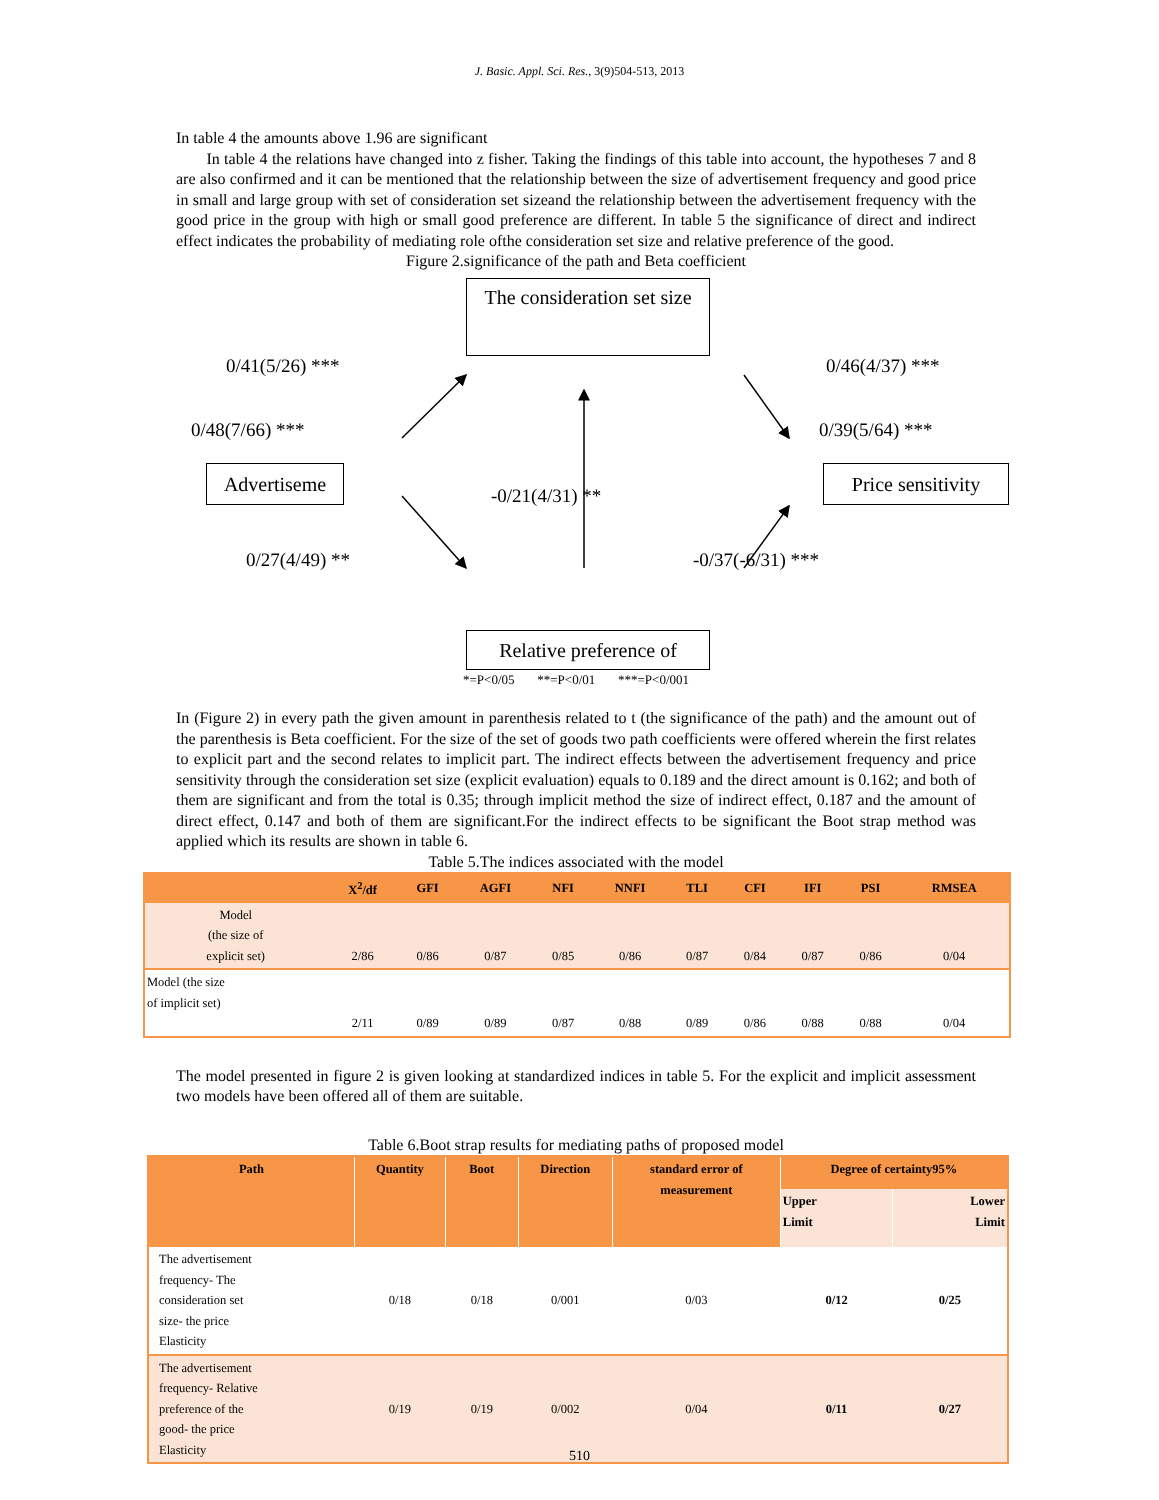J. Basic. Appl. Sci. Res., 3(9)504-513, 2013
In table 4 the amounts above 1.96 are significant
In table 4 the relations have changed into z fisher. Taking the findings of this table into account, the hypotheses 7 and 8 are also confirmed and it can be mentioned that the relationship between the size of advertisement frequency and good price in small and large group with set of consideration set sizeand the relationship between the advertisement frequency with the good price in the group with high or small good preference are different. In table 5 the significance of direct and indirect effect indicates the probability of mediating role ofthe consideration set size and relative preference of the good.
Figure 2.significance of the path and Beta coefficient
The consideration set size
Advertiseme
Price sensitivity
Relative preference of
0/41(5/26) ***
0/48(7/66) ***
0/46(4/37) ***
0/39(5/64) ***
-0/21(4/31) **
0/27(4/49) ** -0/37(-6/31) ***
*=P<0/05 **=P<0/01 ***=P<0/001
In (Figure 2) in every path the given amount in parenthesis related to t (the significance of the path) and the amount out of the parenthesis is Beta coefficient. For the size of the set of goods two path coefficients were offered wherein the first relates to explicit part and the second relates to implicit part. The indirect effects between the advertisement frequency and price sensitivity through the consideration set size (explicit evaluation) equals to 0.189 and the direct amount is 0.162; and both of them are significant and from the total is 0.35; through implicit method the size of indirect effect, 0.187 and the amount of direct effect, 0.147 and both of them are significant.For the indirect effects to be significant the Boot strap method was applied which its results are shown in table 6.
Table 5.The indices associated with the model
| | X<sup>2</sup>/df | GFI | AGFI | NFI | NNFI | TLI | CFI | IFI | PSI | RMSEA |
| --- | --- | --- | --- | --- | --- | --- | --- | --- | --- | --- |
| Model (the size of explicit set) | 2/86 | 0/86 | 0/87 | 0/85 | 0/86 | 0/87 | 0/84 | 0/87 | 0/86 | 0/04 |
| Model (the size of implicit set) | 2/11 | 0/89 | 0/89 | 0/87 | 0/88 | 0/89 | 0/86 | 0/88 | 0/88 | 0/04 |
The model presented in figure 2 is given looking at standardized indices in table 5. For the explicit and implicit assessment two models have been offered all of them are suitable.
Table 6.Boot strap results for mediating paths of proposed model
| Path | Quantity | Boot | Direction | standard error of measurement | Degree of certainty95% | |
| --- | --- | --- | --- | --- | --- | --- |
| | | | | | Upper Limit | Lower Limit |
| The advertisement frequency- The consideration set size- the price Elasticity | 0/18 | 0/18 | 0/001 | 0/03 | 0/12 | 0/25 |
| The advertisement frequency- Relative preference of the good- the price Elasticity | 0/19 | 0/19 | 0/002 | 0/04 | 0/11 | 0/27 |
510